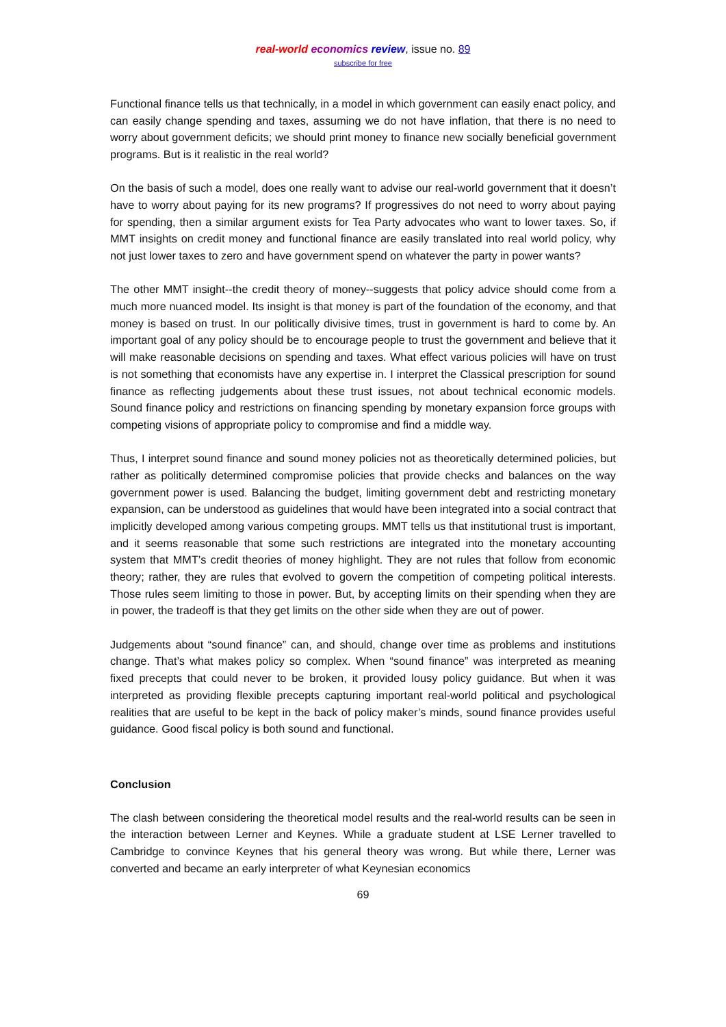real-world economics review, issue no. 89
subscribe for free
Functional finance tells us that technically, in a model in which government can easily enact policy, and can easily change spending and taxes, assuming we do not have inflation, that there is no need to worry about government deficits; we should print money to finance new socially beneficial government programs. But is it realistic in the real world?
On the basis of such a model, does one really want to advise our real-world government that it doesn’t have to worry about paying for its new programs? If progressives do not need to worry about paying for spending, then a similar argument exists for Tea Party advocates who want to lower taxes. So, if MMT insights on credit money and functional finance are easily translated into real world policy, why not just lower taxes to zero and have government spend on whatever the party in power wants?
The other MMT insight--the credit theory of money--suggests that policy advice should come from a much more nuanced model. Its insight is that money is part of the foundation of the economy, and that money is based on trust. In our politically divisive times, trust in government is hard to come by. An important goal of any policy should be to encourage people to trust the government and believe that it will make reasonable decisions on spending and taxes. What effect various policies will have on trust is not something that economists have any expertise in. I interpret the Classical prescription for sound finance as reflecting judgements about these trust issues, not about technical economic models. Sound finance policy and restrictions on financing spending by monetary expansion force groups with competing visions of appropriate policy to compromise and find a middle way.
Thus, I interpret sound finance and sound money policies not as theoretically determined policies, but rather as politically determined compromise policies that provide checks and balances on the way government power is used. Balancing the budget, limiting government debt and restricting monetary expansion, can be understood as guidelines that would have been integrated into a social contract that implicitly developed among various competing groups. MMT tells us that institutional trust is important, and it seems reasonable that some such restrictions are integrated into the monetary accounting system that MMT’s credit theories of money highlight. They are not rules that follow from economic theory; rather, they are rules that evolved to govern the competition of competing political interests. Those rules seem limiting to those in power. But, by accepting limits on their spending when they are in power, the tradeoff is that they get limits on the other side when they are out of power.
Judgements about “sound finance” can, and should, change over time as problems and institutions change. That’s what makes policy so complex. When “sound finance” was interpreted as meaning fixed precepts that could never to be broken, it provided lousy policy guidance. But when it was interpreted as providing flexible precepts capturing important real-world political and psychological realities that are useful to be kept in the back of policy maker’s minds, sound finance provides useful guidance. Good fiscal policy is both sound and functional.
Conclusion
The clash between considering the theoretical model results and the real-world results can be seen in the interaction between Lerner and Keynes. While a graduate student at LSE Lerner travelled to Cambridge to convince Keynes that his general theory was wrong. But while there, Lerner was converted and became an early interpreter of what Keynesian economics
69